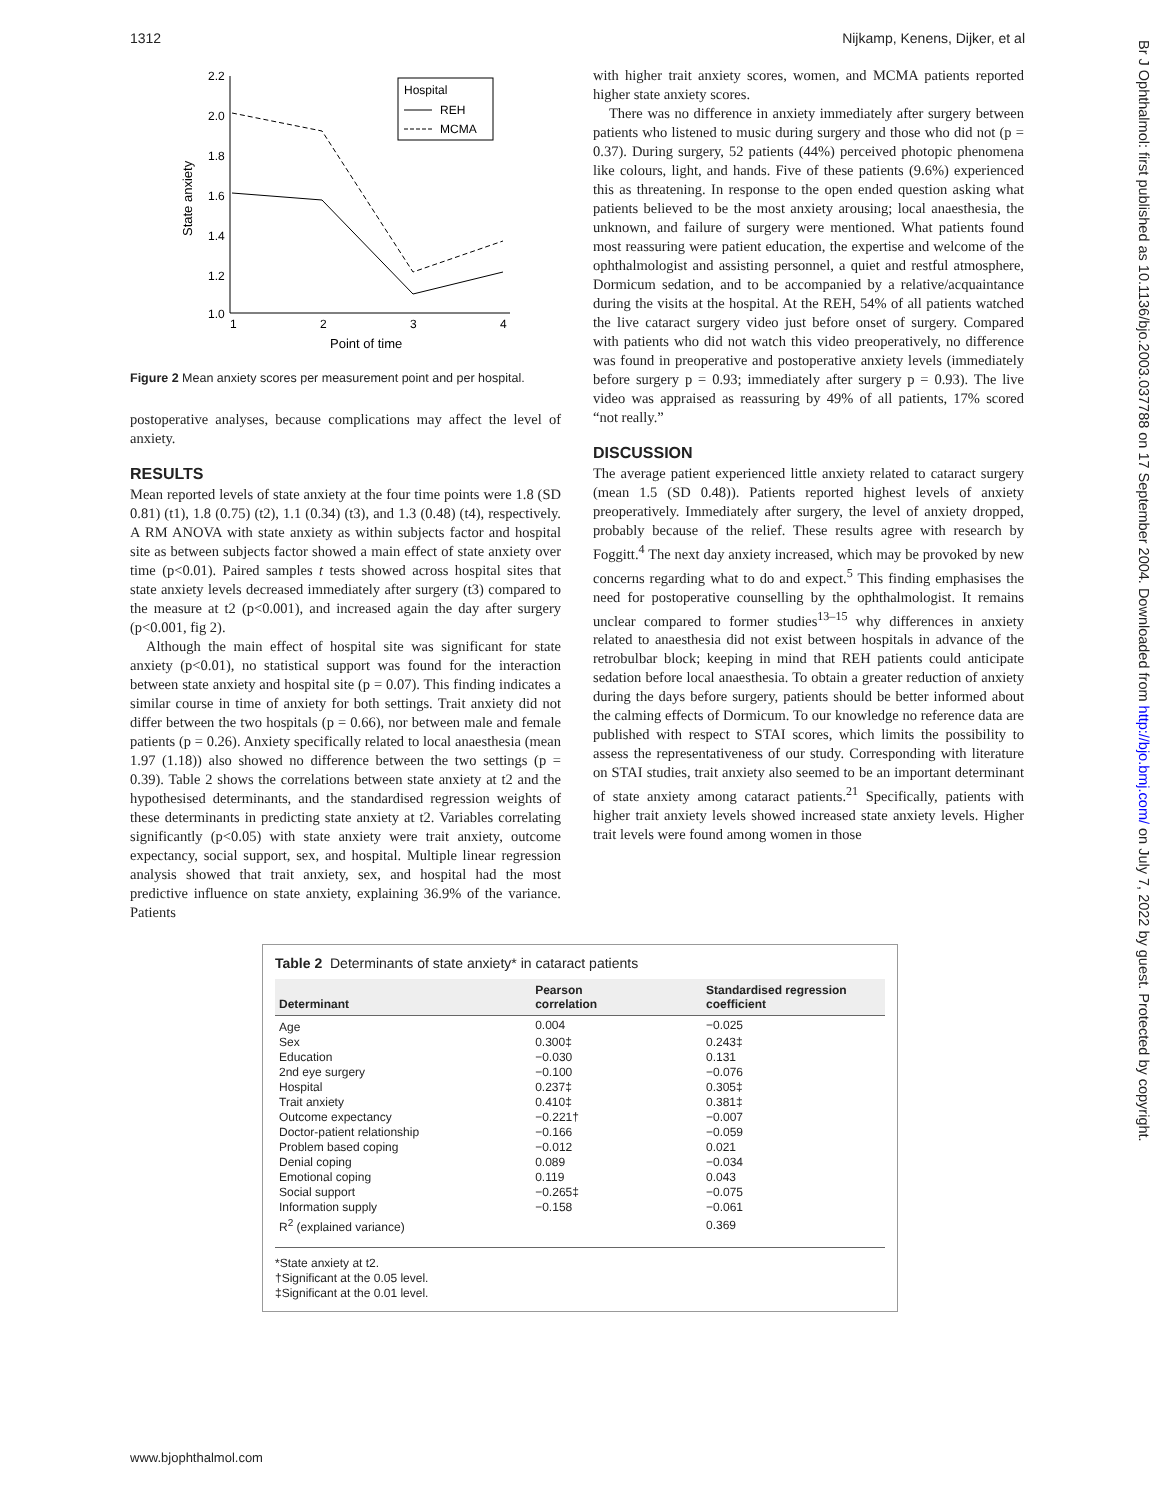1312 Nijkamp, Kenens, Dijker, et al
Br J Ophthalmol: first published as 10.1136/bjo.2003.037788 on 17 September 2004. Downloaded from http://bjo.bmj.com/ on July 7, 2022 by guest. Protected by copyright.
2.2
2.0
1.8
1.6
1.4
1.2
1.0
1
2
3
4
Point of time
State anxiety
Hospital
REH
MCMA
Figure 2 Mean anxiety scores per measurement point and per hospital.
postoperative analyses, because complications may affect the level of anxiety.
RESULTS
Mean reported levels of state anxiety at the four time points were 1.8 (SD 0.81) (t1), 1.8 (0.75) (t2), 1.1 (0.34) (t3), and 1.3 (0.48) (t4), respectively. A RM ANOVA with state anxiety as within subjects factor and hospital site as between subjects factor showed a main effect of state anxiety over time (p<0.01). Paired samples t tests showed across hospital sites that state anxiety levels decreased immediately after surgery (t3) compared to the measure at t2 (p<0.001), and increased again the day after surgery (p<0.001, fig 2).
Although the main effect of hospital site was significant for state anxiety (p<0.01), no statistical support was found for the interaction between state anxiety and hospital site (p = 0.07). This finding indicates a similar course in time of anxiety for both settings. Trait anxiety did not differ between the two hospitals (p = 0.66), nor between male and female patients (p = 0.26). Anxiety specifically related to local anaesthesia (mean 1.97 (1.18)) also showed no difference between the two settings (p = 0.39). Table 2 shows the correlations between state anxiety at t2 and the hypothesised determinants, and the standardised regression weights of these determinants in predicting state anxiety at t2. Variables correlating significantly (p<0.05) with state anxiety were trait anxiety, outcome expectancy, social support, sex, and hospital. Multiple linear regression analysis showed that trait anxiety, sex, and hospital had the most predictive influence on state anxiety, explaining 36.9% of the variance. Patients
with higher trait anxiety scores, women, and MCMA patients reported higher state anxiety scores.
There was no difference in anxiety immediately after surgery between patients who listened to music during surgery and those who did not (p = 0.37). During surgery, 52 patients (44%) perceived photopic phenomena like colours, light, and hands. Five of these patients (9.6%) experienced this as threatening. In response to the open ended question asking what patients believed to be the most anxiety arousing; local anaesthesia, the unknown, and failure of surgery were mentioned. What patients found most reassuring were patient education, the expertise and welcome of the ophthalmologist and assisting personnel, a quiet and restful atmosphere, Dormicum sedation, and to be accompanied by a relative/acquaintance during the visits at the hospital. At the REH, 54% of all patients watched the live cataract surgery video just before onset of surgery. Compared with patients who did not watch this video preoperatively, no difference was found in preoperative and postoperative anxiety levels (immediately before surgery p = 0.93; immediately after surgery p = 0.93). The live video was appraised as reassuring by 49% of all patients, 17% scored “not really.”
DISCUSSION
The average patient experienced little anxiety related to cataract surgery (mean 1.5 (SD 0.48)). Patients reported highest levels of anxiety preoperatively. Immediately after surgery, the level of anxiety dropped, probably because of the relief. These results agree with research by Foggitt.<sup>4</sup> The next day anxiety increased, which may be provoked by new concerns regarding what to do and expect.<sup>5</sup> This finding emphasises the need for postoperative counselling by the ophthalmologist. It remains unclear compared to former studies<sup>13–15</sup> why differences in anxiety related to anaesthesia did not exist between hospitals in advance of the retrobulbar block; keeping in mind that REH patients could anticipate sedation before local anaesthesia. To obtain a greater reduction of anxiety during the days before surgery, patients should be better informed about the calming effects of Dormicum. To our knowledge no reference data are published with respect to STAI scores, which limits the possibility to assess the representativeness of our study. Corresponding with literature on STAI studies, trait anxiety also seemed to be an important determinant of state anxiety among cataract patients.<sup>21</sup> Specifically, patients with higher trait anxiety levels showed increased state anxiety levels. Higher trait levels were found among women in those
Table 2 Determinants of state anxiety* in cataract patients
| Determinant | Pearson correlation | Standardised regression coefficient |
| --- | --- | --- |
| Age | 0.004 | −0.025 |
| Sex | 0.300‡ | 0.243‡ |
| Education | −0.030 | 0.131 |
| 2nd eye surgery | −0.100 | −0.076 |
| Hospital | 0.237‡ | 0.305‡ |
| Trait anxiety | 0.410‡ | 0.381‡ |
| Outcome expectancy | −0.221† | −0.007 |
| Doctor-patient relationship | −0.166 | −0.059 |
| Problem based coping | −0.012 | 0.021 |
| Denial coping | 0.089 | −0.034 |
| Emotional coping | 0.119 | 0.043 |
| Social support | −0.265‡ | −0.075 |
| Information supply | −0.158 | −0.061 |
| R<sup>2</sup> (explained variance) | | 0.369 |
*State anxiety at t2.
†Significant at the 0.05 level.
‡Significant at the 0.01 level.
www.bjophthalmol.com